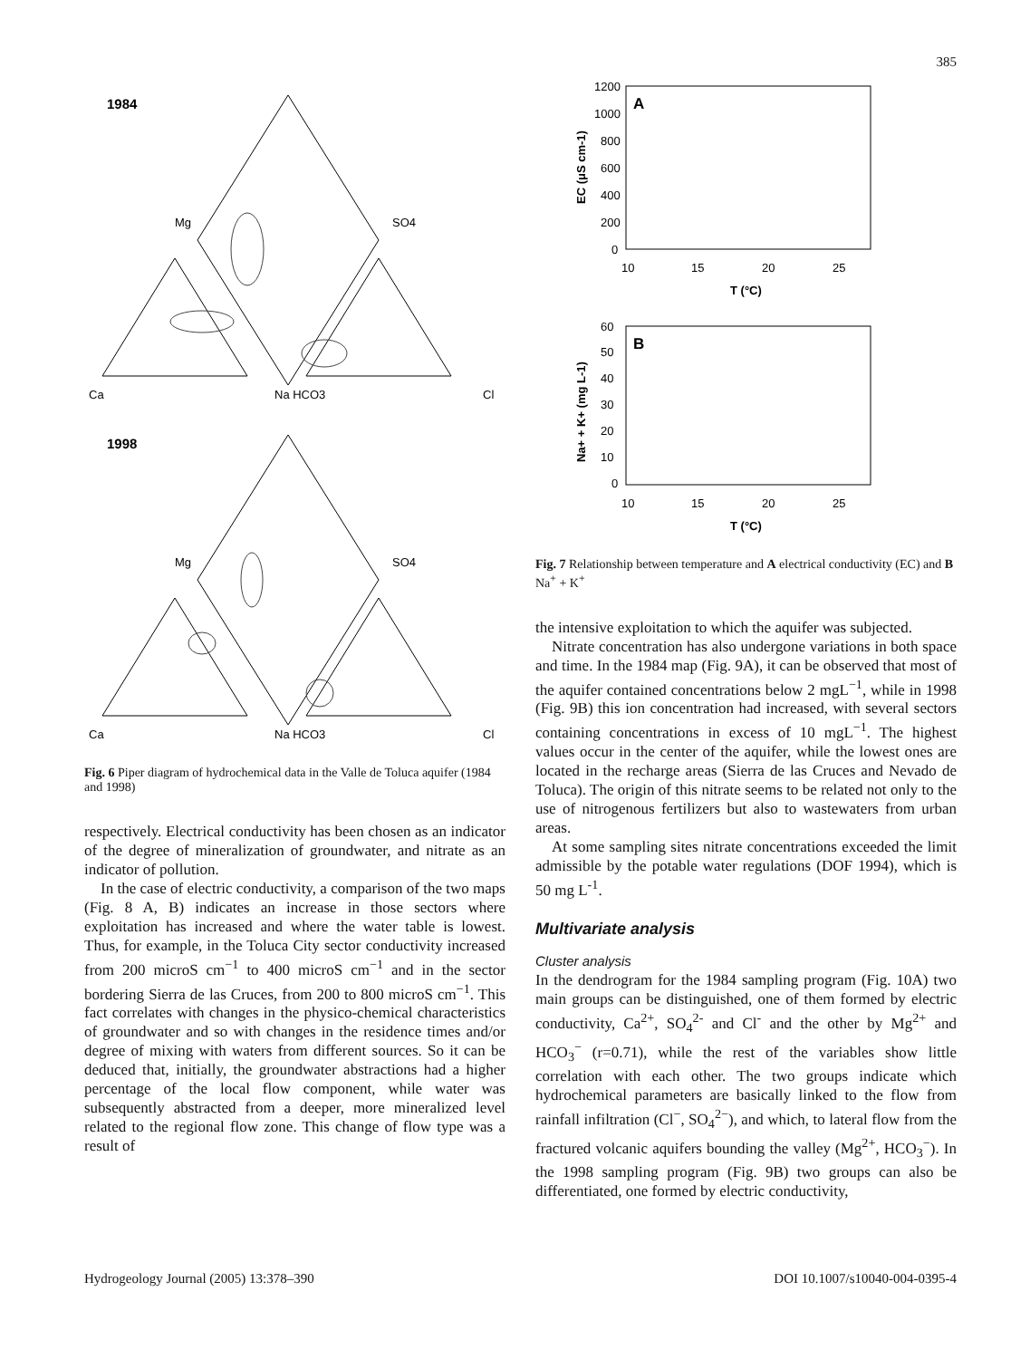385
1984
Mg
SO4
Ca
Na HCO3
Cl
1998
Mg
SO4
Ca
Na HCO3
Cl
Fig. 6 Piper diagram of hydrochemical data in the Valle de Toluca aquifer (1984 and 1998)
respectively. Electrical conductivity has been chosen as an indicator of the degree of mineralization of groundwater, and nitrate as an indicator of pollution.
In the case of electric conductivity, a comparison of the two maps (Fig. 8 A, B) indicates an increase in those sectors where exploitation has increased and where the water table is lowest. Thus, for example, in the Toluca City sector conductivity increased from 200 microS cm<sup>−1</sup> to 400 microS cm<sup>−1</sup> and in the sector bordering Sierra de las Cruces, from 200 to 800 microS cm<sup>−1</sup>. This fact correlates with changes in the physico-chemical characteristics of groundwater and so with changes in the residence times and/or degree of mixing with waters from different sources. So it can be deduced that, initially, the groundwater abstractions had a higher percentage of the local flow component, while water was subsequently abstracted from a deeper, more mineralized level related to the regional flow zone. This change of flow type was a result of
A
1200
1000
800
600
400
200
0
10
15
20
25
T (°C)
EC (μS cm-1)
B
60
50
40
30
20
10
0
10
15
20
25
T (°C)
Na+ + K+ (mg L-1)
Fig. 7 Relationship between temperature and A electrical conductivity (EC) and B Na<sup>+</sup> + K<sup>+</sup>
the intensive exploitation to which the aquifer was subjected.
Nitrate concentration has also undergone variations in both space and time. In the 1984 map (Fig. 9A), it can be observed that most of the aquifer contained concentrations below 2 mgL<sup>−1</sup>, while in 1998 (Fig. 9B) this ion concentration had increased, with several sectors containing concentrations in excess of 10 mgL<sup>−1</sup>. The highest values occur in the center of the aquifer, while the lowest ones are located in the recharge areas (Sierra de las Cruces and Nevado de Toluca). The origin of this nitrate seems to be related not only to the use of nitrogenous fertilizers but also to wastewaters from urban areas.
At some sampling sites nitrate concentrations exceeded the limit admissible by the potable water regulations (DOF 1994), which is 50 mg L<sup>-1</sup>.
Multivariate analysis
Cluster analysis
In the dendrogram for the 1984 sampling program (Fig. 10A) two main groups can be distinguished, one of them formed by electric conductivity, Ca<sup>2+</sup>, SO<sub>4</sub><sup>2-</sup> and Cl<sup>-</sup> and the other by Mg<sup>2+</sup> and HCO<sub>3</sub><sup>−</sup> (r=0.71), while the rest of the variables show little correlation with each other. The two groups indicate which hydrochemical parameters are basically linked to the flow from rainfall infiltration (Cl<sup>−</sup>, SO<sub>4</sub><sup>2−</sup>), and which, to lateral flow from the fractured volcanic aquifers bounding the valley (Mg<sup>2+</sup>, HCO<sub>3</sub><sup>−</sup>). In the 1998 sampling program (Fig. 9B) two groups can also be differentiated, one formed by electric conductivity,
Hydrogeology Journal (2005) 13:378–390 DOI 10.1007/s10040-004-0395-4